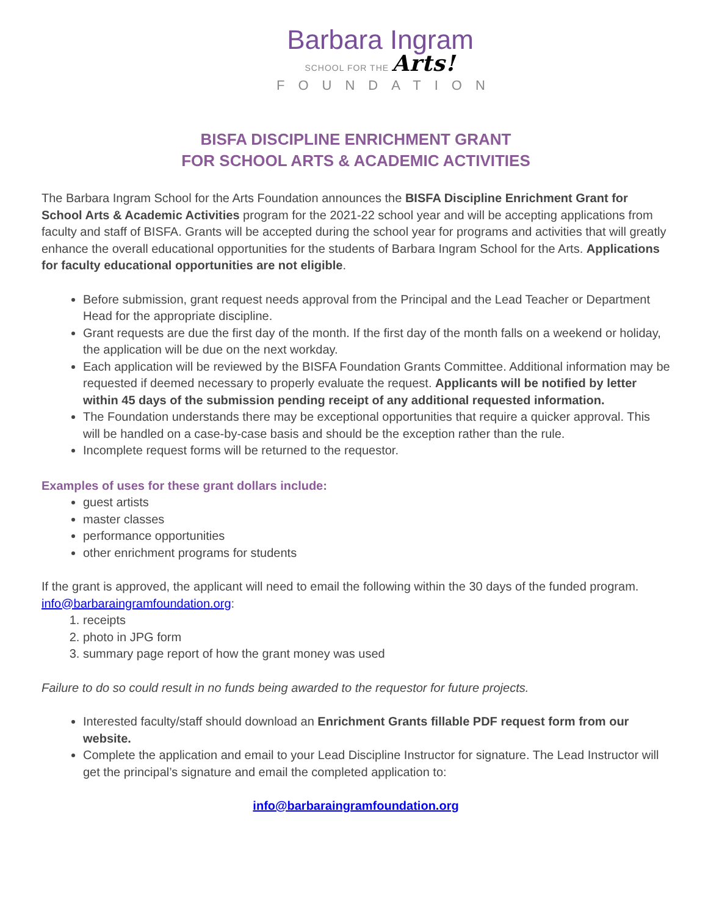Barbara Ingram
SCHOOL FOR THE Arts!
FOUNDATION
BISFA DISCIPLINE ENRICHMENT GRANT
FOR SCHOOL ARTS & ACADEMIC ACTIVITIES
The Barbara Ingram School for the Arts Foundation announces the BISFA Discipline Enrichment Grant for School Arts & Academic Activities program for the 2021-22 school year and will be accepting applications from faculty and staff of BISFA. Grants will be accepted during the school year for programs and activities that will greatly enhance the overall educational opportunities for the students of Barbara Ingram School for the Arts. Applications for faculty educational opportunities are not eligible.
Before submission, grant request needs approval from the Principal and the Lead Teacher or Department Head for the appropriate discipline.
Grant requests are due the first day of the month. If the first day of the month falls on a weekend or holiday, the application will be due on the next workday.
Each application will be reviewed by the BISFA Foundation Grants Committee. Additional information may be requested if deemed necessary to properly evaluate the request. Applicants will be notified by letter within 45 days of the submission pending receipt of any additional requested information.
The Foundation understands there may be exceptional opportunities that require a quicker approval. This will be handled on a case-by-case basis and should be the exception rather than the rule.
Incomplete request forms will be returned to the requestor.
Examples of uses for these grant dollars include:
guest artists
master classes
performance opportunities
other enrichment programs for students
If the grant is approved, the applicant will need to email the following within the 30 days of the funded program. info@barbaraingramfoundation.org:
1. receipts
2. photo in JPG form
3. summary page report of how the grant money was used
Failure to do so could result in no funds being awarded to the requestor for future projects.
Interested faculty/staff should download an Enrichment Grants fillable PDF request form from our website.
Complete the application and email to your Lead Discipline Instructor for signature. The Lead Instructor will get the principal’s signature and email the completed application to:
info@barbaraingramfoundation.org